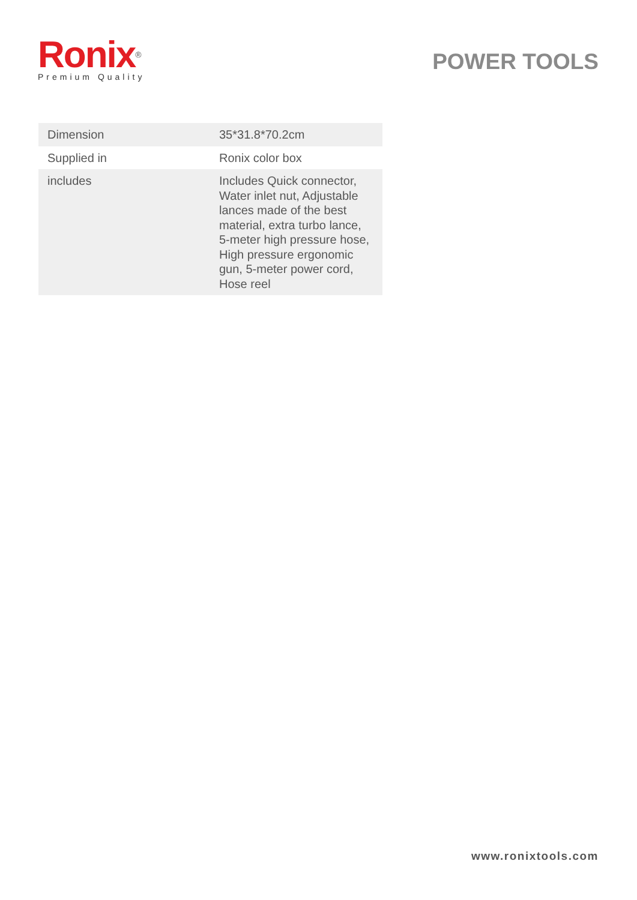Ronix<sup>®</sup>
Premium Quality
POWER TOOLS
| Dimension | 35*31.8*70.2cm |
| Supplied in | Ronix color box |
| includes | Includes Quick connector, Water inlet nut, Adjustable lances made of the best material, extra turbo lance, 5-meter high pressure hose, High pressure ergonomic gun, 5-meter power cord, Hose reel |
www.ronixtools.com